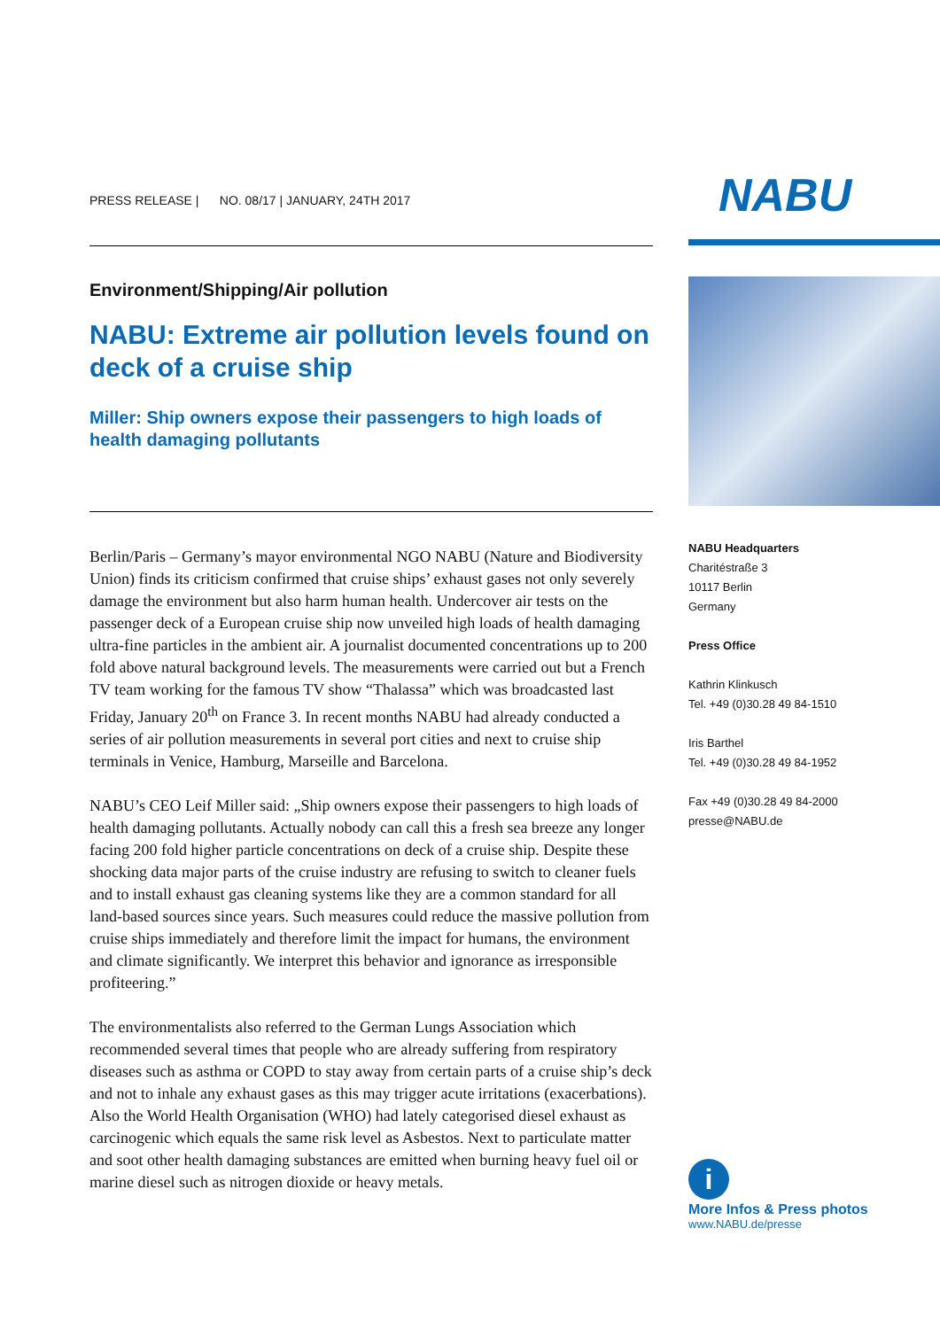PRESS RELEASE | NO. 08/17 | JANUARY, 24TH 2017
Environment/Shipping/Air pollution
NABU: Extreme air pollution levels found on deck of a cruise ship
Miller: Ship owners expose their passengers to high loads of health damaging pollutants
Berlin/Paris – Germany’s mayor environmental NGO NABU (Nature and Biodiversity Union) finds its criticism confirmed that cruise ships’ exhaust gases not only severely damage the environment but also harm human health. Undercover air tests on the passenger deck of a European cruise ship now unveiled high loads of health damaging ultra-fine particles in the ambient air. A journalist documented concentrations up to 200 fold above natural background levels. The measurements were carried out but a French TV team working for the famous TV show “Thalassa” which was broadcasted last Friday, January 20<sup>th</sup> on France 3. In recent months NABU had already conducted a series of air pollution measurements in several port cities and next to cruise ship terminals in Venice, Hamburg, Marseille and Barcelona.
NABU’s CEO Leif Miller said: „Ship owners expose their passengers to high loads of health damaging pollutants. Actually nobody can call this a fresh sea breeze any longer facing 200 fold higher particle concentrations on deck of a cruise ship. Despite these shocking data major parts of the cruise industry are refusing to switch to cleaner fuels and to install exhaust gas cleaning systems like they are a common standard for all land-based sources since years. Such measures could reduce the massive pollution from cruise ships immediately and therefore limit the impact for humans, the environment and climate significantly. We interpret this behavior and ignorance as irresponsible profiteering.”
The environmentalists also referred to the German Lungs Association which recommended several times that people who are already suffering from respiratory diseases such as asthma or COPD to stay away from certain parts of a cruise ship’s deck and not to inhale any exhaust gases as this may trigger acute irritations (exacerbations). Also the World Health Organisation (WHO) had lately categorised diesel exhaust as carcinogenic which equals the same risk level as Asbestos. Next to particulate matter and soot other health damaging substances are emitted when burning heavy fuel oil or marine diesel such as nitrogen dioxide or heavy metals.
NABU
NABU Headquarters
Charitéstraße 3
10117 Berlin
Germany
Press Office
Kathrin Klinkusch
Tel. +49 (0)30.28 49 84-1510
Iris Barthel
Tel. +49 (0)30.28 49 84-1952
Fax +49 (0)30.28 49 84-2000
presse@NABU.de
i
More Infos & Press photos
www.NABU.de/presse